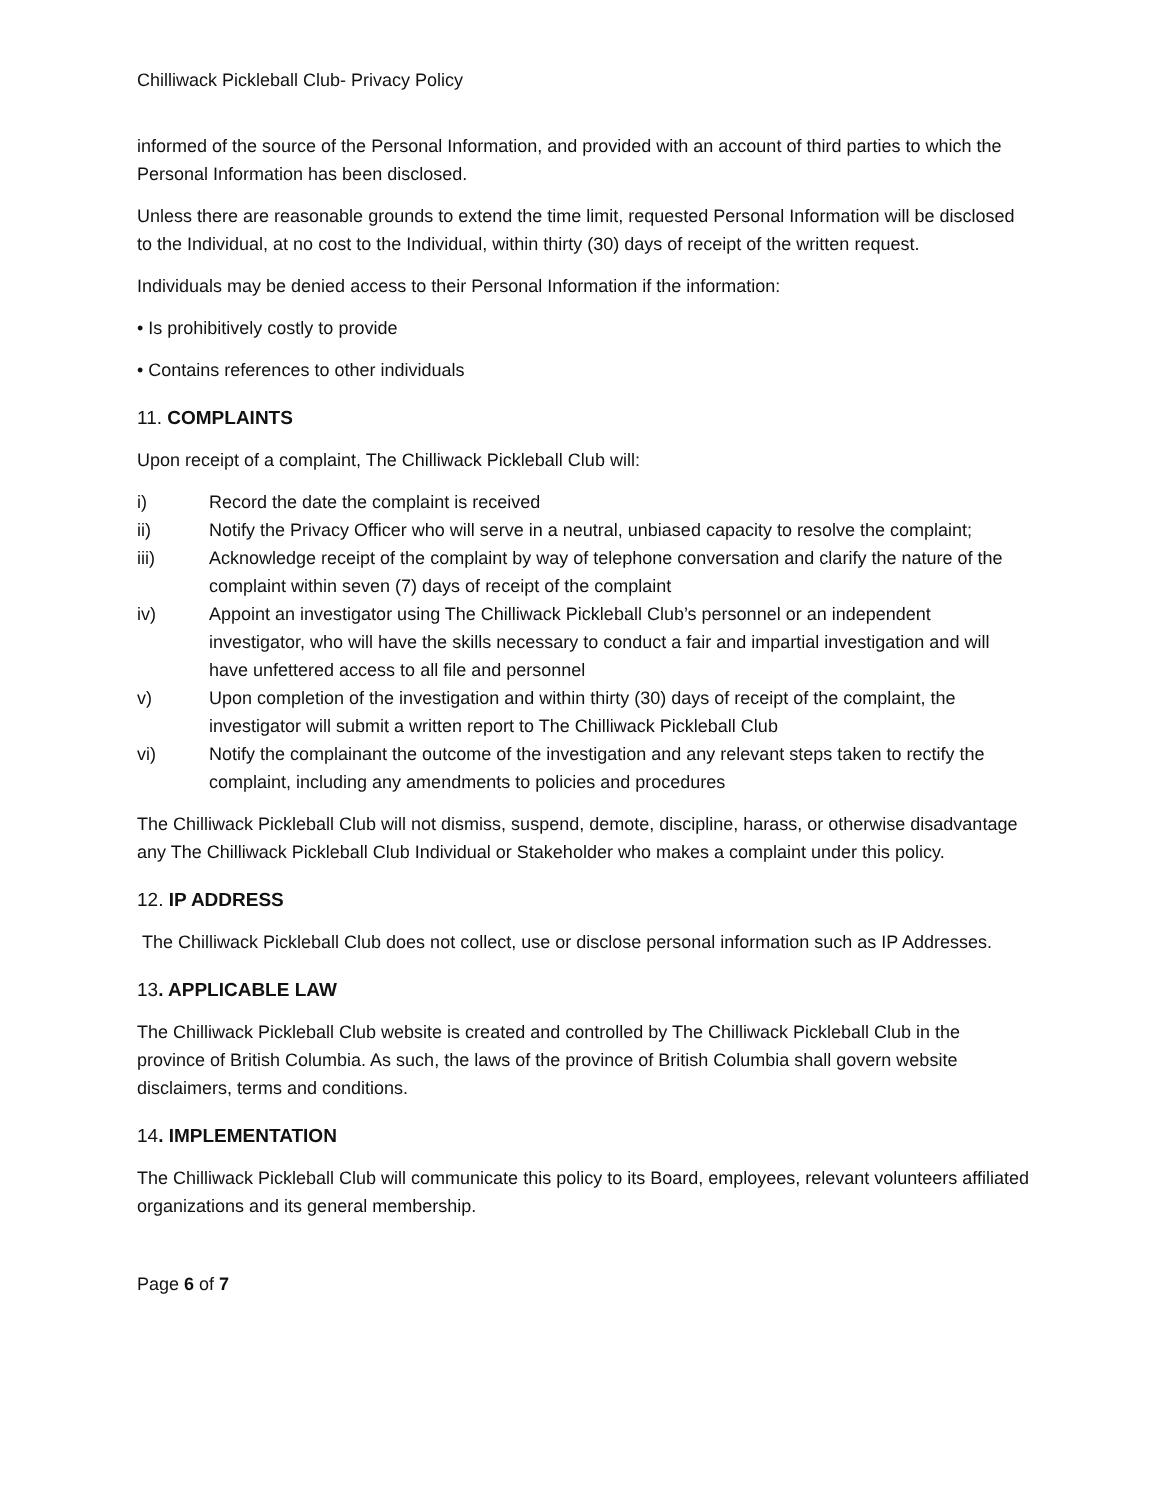Chilliwack Pickleball Club- Privacy Policy
informed of the source of the Personal Information, and provided with an account of third parties to which the Personal Information has been disclosed.
Unless there are reasonable grounds to extend the time limit, requested Personal Information will be disclosed to the Individual, at no cost to the Individual, within thirty (30) days of receipt of the written request.
Individuals may be denied access to their Personal Information if the information:
• Is prohibitively costly to provide
• Contains references to other individuals
11. COMPLAINTS
Upon receipt of a complaint, The Chilliwack Pickleball Club will:
i) Record the date the complaint is received
ii) Notify the Privacy Officer who will serve in a neutral, unbiased capacity to resolve the complaint;
iii) Acknowledge receipt of the complaint by way of telephone conversation and clarify the nature of the complaint within seven (7) days of receipt of the complaint
iv) Appoint an investigator using The Chilliwack Pickleball Club’s personnel or an independent investigator, who will have the skills necessary to conduct a fair and impartial investigation and will have unfettered access to all file and personnel
v) Upon completion of the investigation and within thirty (30) days of receipt of the complaint, the investigator will submit a written report to The Chilliwack Pickleball Club
vi) Notify the complainant the outcome of the investigation and any relevant steps taken to rectify the complaint, including any amendments to policies and procedures
The Chilliwack Pickleball Club will not dismiss, suspend, demote, discipline, harass, or otherwise disadvantage any The Chilliwack Pickleball Club Individual or Stakeholder who makes a complaint under this policy.
12. IP ADDRESS
The Chilliwack Pickleball Club does not collect, use or disclose personal information such as IP Addresses.
13. APPLICABLE LAW
The Chilliwack Pickleball Club website is created and controlled by The Chilliwack Pickleball Club in the province of British Columbia. As such, the laws of the province of British Columbia shall govern website disclaimers, terms and conditions.
14. IMPLEMENTATION
The Chilliwack Pickleball Club will communicate this policy to its Board, employees, relevant volunteers affiliated organizations and its general membership.
Page 6 of 7